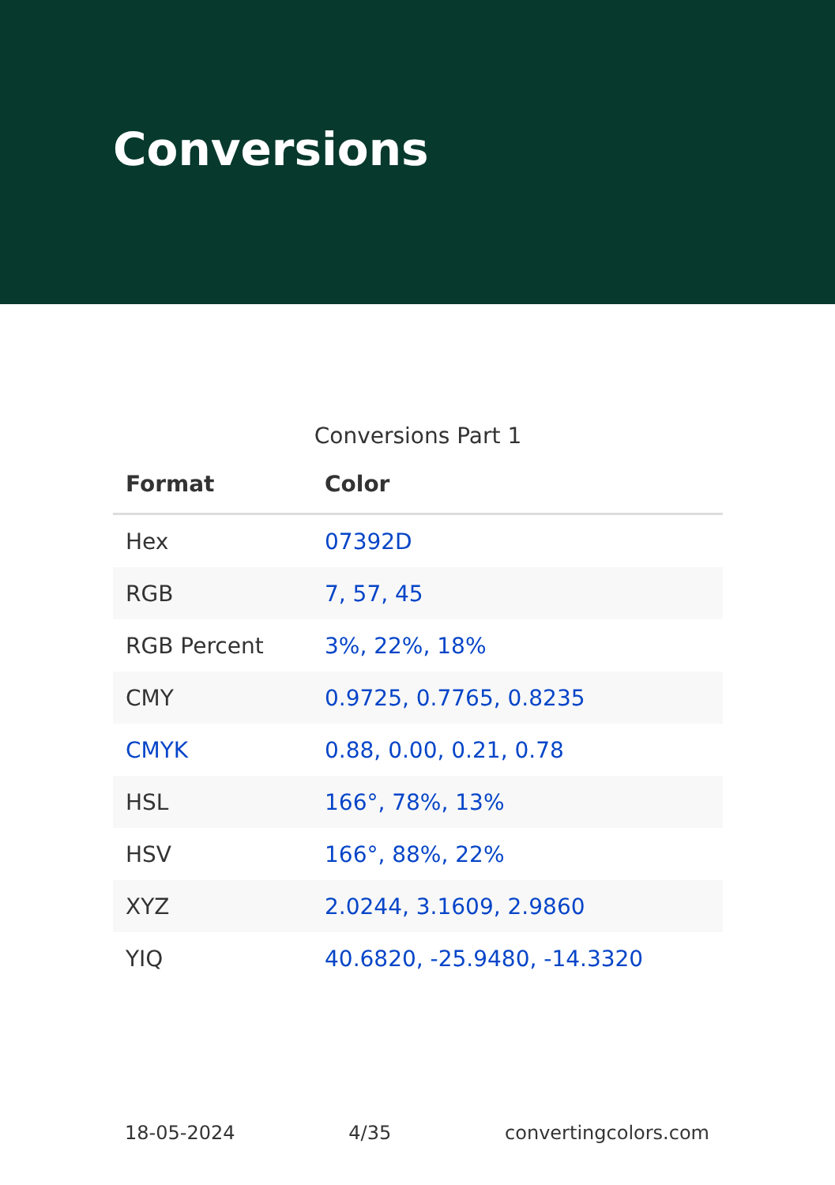Conversions
Conversions Part 1
| Format | Color |
| --- | --- |
| Hex | 07392D |
| RGB | 7, 57, 45 |
| RGB Percent | 3%, 22%, 18% |
| CMY | 0.9725, 0.7765, 0.8235 |
| CMYK | 0.88, 0.00, 0.21, 0.78 |
| HSL | 166°, 78%, 13% |
| HSV | 166°, 88%, 22% |
| XYZ | 2.0244, 3.1609, 2.9860 |
| YIQ | 40.6820, -25.9480, -14.3320 |
18-05-2024 4/35 convertingcolors.com